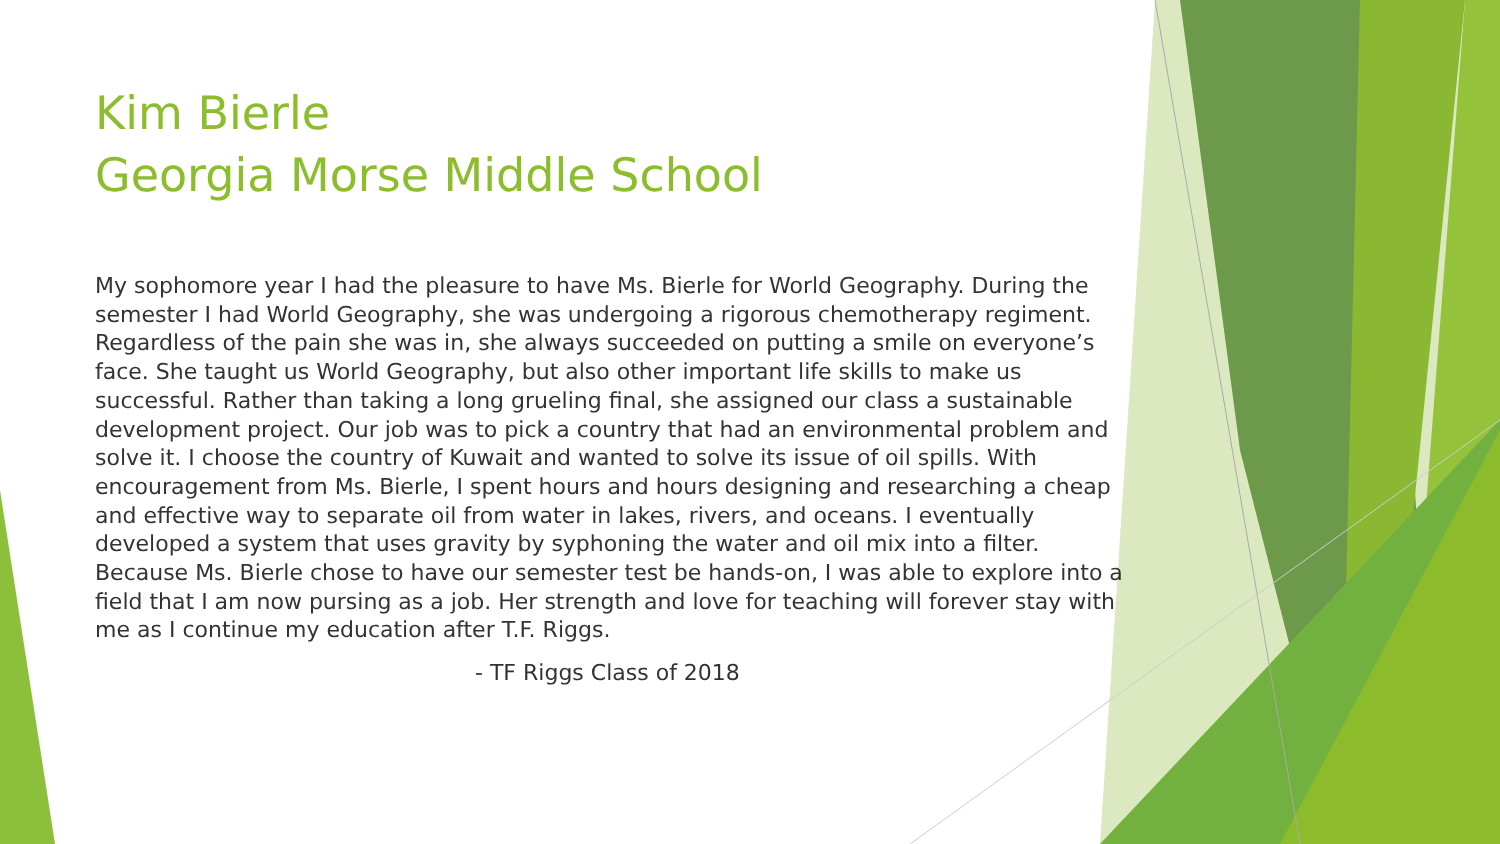Kim Bierle
Georgia Morse Middle School
My sophomore year I had the pleasure to have Ms. Bierle for World Geography. During the semester I had World Geography, she was undergoing a rigorous chemotherapy regiment. Regardless of the pain she was in, she always succeeded on putting a smile on everyone’s face. She taught us World Geography, but also other important life skills to make us successful. Rather than taking a long grueling final, she assigned our class a sustainable development project. Our job was to pick a country that had an environmental problem and solve it. I choose the country of Kuwait and wanted to solve its issue of oil spills. With encouragement from Ms. Bierle, I spent hours and hours designing and researching a cheap and effective way to separate oil from water in lakes, rivers, and oceans. I eventually developed a system that uses gravity by syphoning the water and oil mix into a filter. Because Ms. Bierle chose to have our semester test be hands-on, I was able to explore into a field that I am now pursing as a job. Her strength and love for teaching will forever stay with me as I continue my education after T.F. Riggs.
- TF Riggs Class of 2018